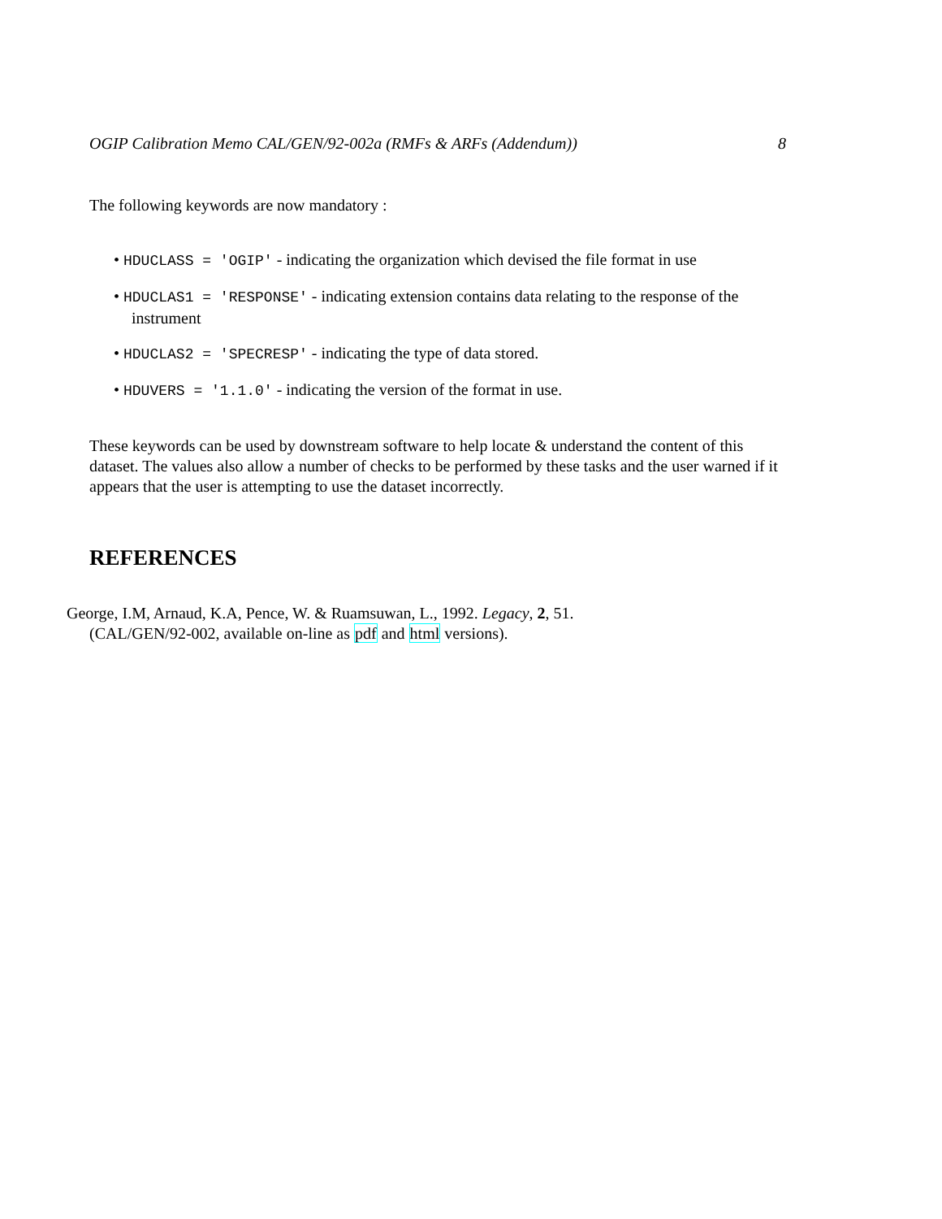OGIP Calibration Memo CAL/GEN/92-002a (RMFs & ARFs (Addendum)) 8
The following keywords are now mandatory :
• HDUCLASS = 'OGIP' - indicating the organization which devised the file format in use
• HDUCLAS1 = 'RESPONSE' - indicating extension contains data relating to the response of the instrument
• HDUCLAS2 = 'SPECRESP' - indicating the type of data stored.
• HDUVERS = '1.1.0' - indicating the version of the format in use.
These keywords can be used by downstream software to help locate & understand the content of this dataset. The values also allow a number of checks to be performed by these tasks and the user warned if it appears that the user is attempting to use the dataset incorrectly.
REFERENCES
George, I.M, Arnaud, K.A, Pence, W. & Ruamsuwan, L., 1992. Legacy, 2, 51.
(CAL/GEN/92-002, available on-line as pdf and html versions).